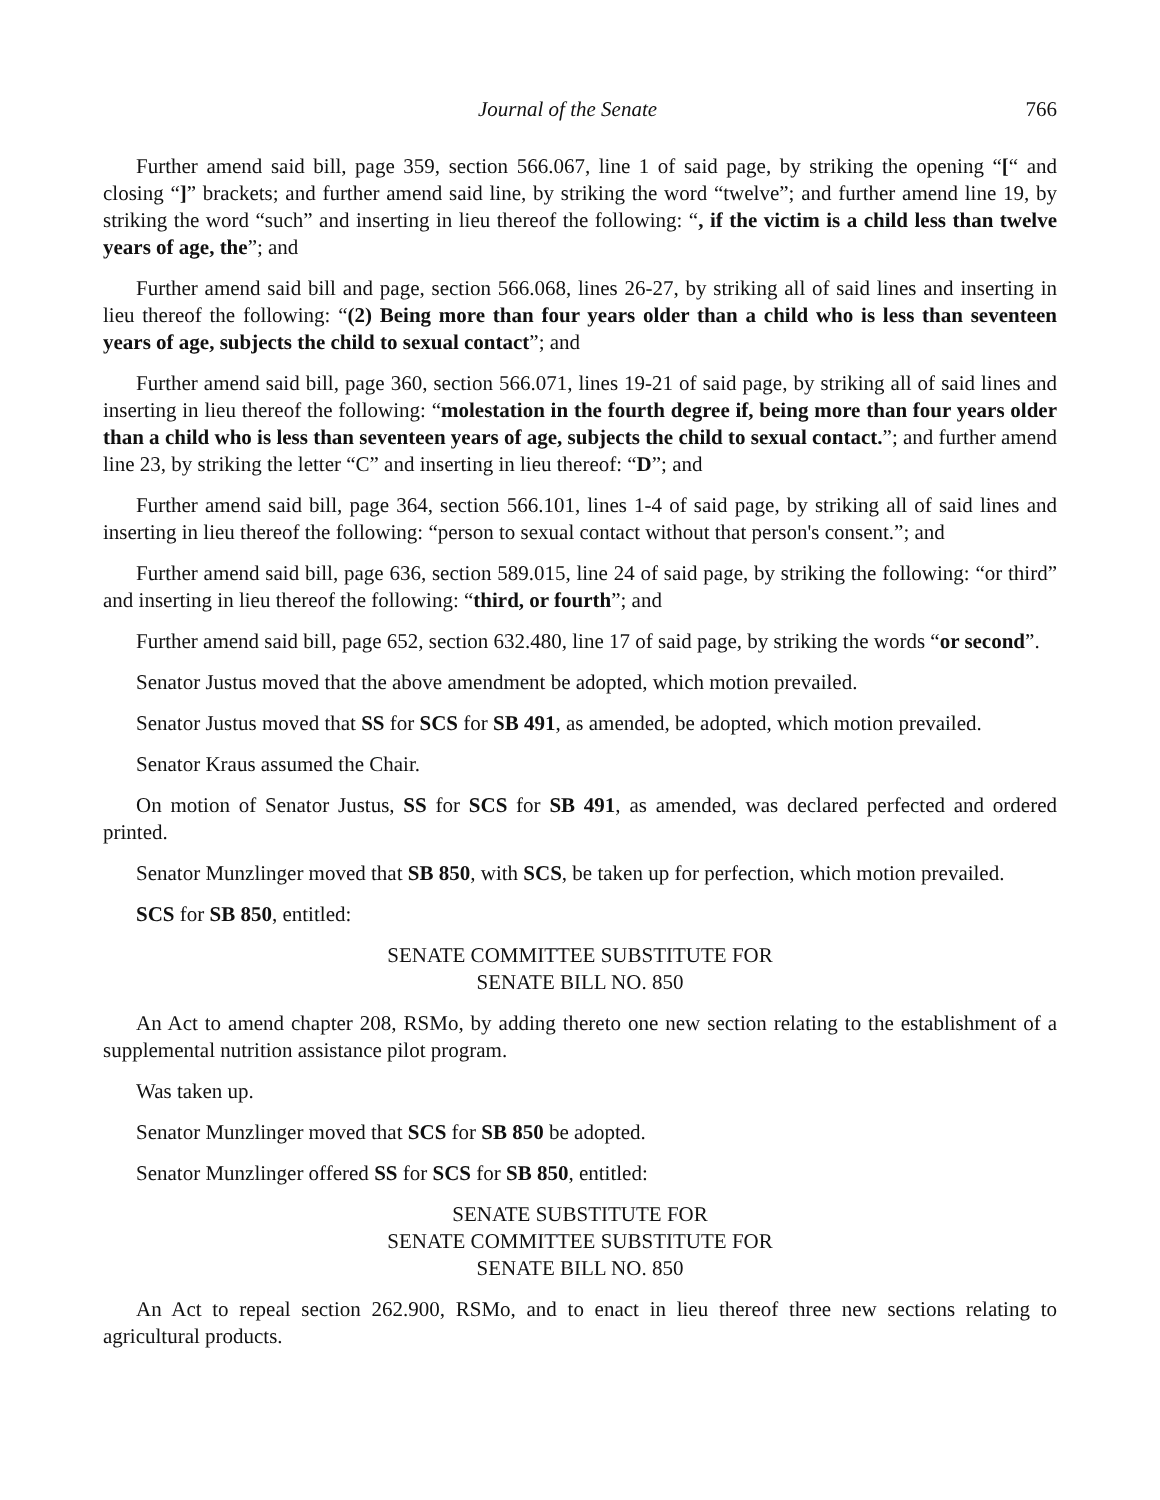Journal of the Senate 766
Further amend said bill, page 359, section 566.067, line 1 of said page, by striking the opening “[“ and closing “]” brackets; and further amend said line, by striking the word “twelve”; and further amend line 19, by striking the word “such” and inserting in lieu thereof the following: “, if the victim is a child less than twelve years of age, the”; and
Further amend said bill and page, section 566.068, lines 26-27, by striking all of said lines and inserting in lieu thereof the following: “(2) Being more than four years older than a child who is less than seventeen years of age, subjects the child to sexual contact”; and
Further amend said bill, page 360, section 566.071, lines 19-21 of said page, by striking all of said lines and inserting in lieu thereof the following: “molestation in the fourth degree if, being more than four years older than a child who is less than seventeen years of age, subjects the child to sexual contact.”; and further amend line 23, by striking the letter “C” and inserting in lieu thereof: “D”; and
Further amend said bill, page 364, section 566.101, lines 1-4 of said page, by striking all of said lines and inserting in lieu thereof the following: “person to sexual contact without that person's consent.”; and
Further amend said bill, page 636, section 589.015, line 24 of said page, by striking the following: “or third” and inserting in lieu thereof the following: “third, or fourth”; and
Further amend said bill, page 652, section 632.480, line 17 of said page, by striking the words “or second”.
Senator Justus moved that the above amendment be adopted, which motion prevailed.
Senator Justus moved that SS for SCS for SB 491, as amended, be adopted, which motion prevailed.
Senator Kraus assumed the Chair.
On motion of Senator Justus, SS for SCS for SB 491, as amended, was declared perfected and ordered printed.
Senator Munzlinger moved that SB 850, with SCS, be taken up for perfection, which motion prevailed.
SCS for SB 850, entitled:
SENATE COMMITTEE SUBSTITUTE FOR
SENATE BILL NO. 850
An Act to amend chapter 208, RSMo, by adding thereto one new section relating to the establishment of a supplemental nutrition assistance pilot program.
Was taken up.
Senator Munzlinger moved that SCS for SB 850 be adopted.
Senator Munzlinger offered SS for SCS for SB 850, entitled:
SENATE SUBSTITUTE FOR
SENATE COMMITTEE SUBSTITUTE FOR
SENATE BILL NO. 850
An Act to repeal section 262.900, RSMo, and to enact in lieu thereof three new sections relating to agricultural products.